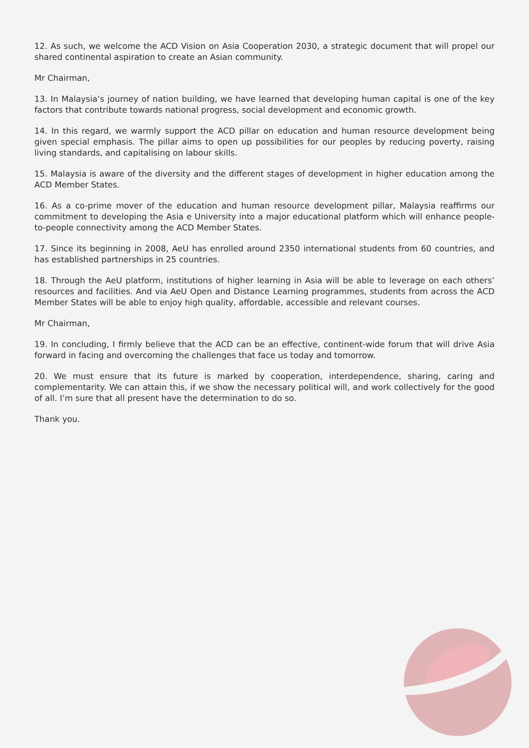12. As such, we welcome the ACD Vision on Asia Cooperation 2030, a strategic document that will propel our shared continental aspiration to create an Asian community.
Mr Chairman,
13. In Malaysia’s journey of nation building, we have learned that developing human capital is one of the key factors that contribute towards national progress, social development and economic growth.
14. In this regard, we warmly support the ACD pillar on education and human resource development being given special emphasis. The pillar aims to open up possibilities for our peoples by reducing poverty, raising living standards, and capitalising on labour skills.
15. Malaysia is aware of the diversity and the different stages of development in higher education among the ACD Member States.
16. As a co-prime mover of the education and human resource development pillar, Malaysia reaffirms our commitment to developing the Asia e University into a major educational platform which will enhance people-to-people connectivity among the ACD Member States.
17. Since its beginning in 2008, AeU has enrolled around 2350 international students from 60 countries, and has established partnerships in 25 countries.
18. Through the AeU platform, institutions of higher learning in Asia will be able to leverage on each others’ resources and facilities. And via AeU Open and Distance Learning programmes, students from across the ACD Member States will be able to enjoy high quality, affordable, accessible and relevant courses.
Mr Chairman,
19. In concluding, I firmly believe that the ACD can be an effective, continent-wide forum that will drive Asia forward in facing and overcoming the challenges that face us today and tomorrow.
20. We must ensure that its future is marked by cooperation, interdependence, sharing, caring and complementarity. We can attain this, if we show the necessary political will, and work collectively for the good of all. I’m sure that all present have the determination to do so.
Thank you.